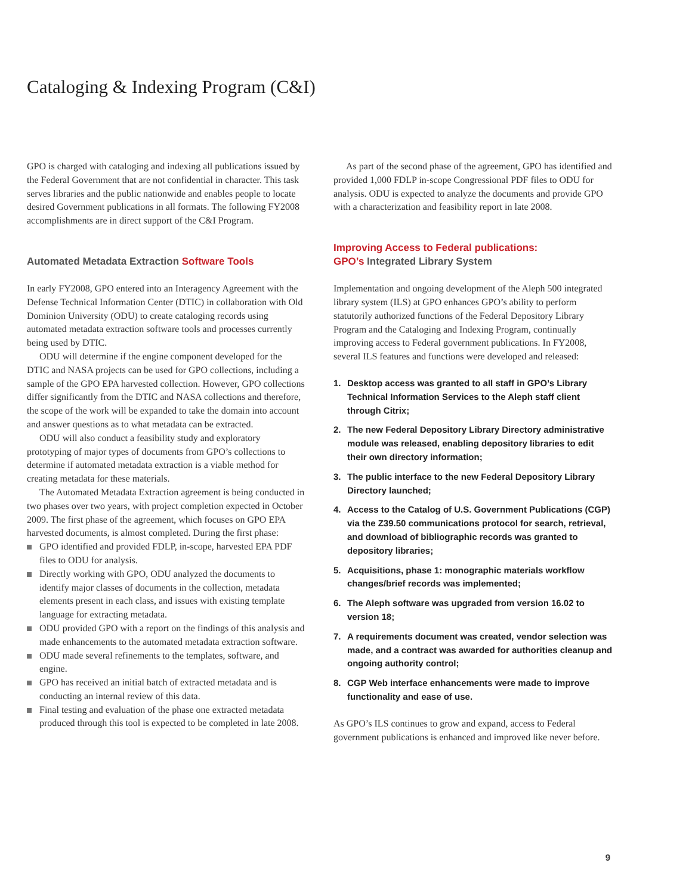Cataloging & Indexing Program (C&I)
GPO is charged with cataloging and indexing all publications issued by the Federal Government that are not confidential in character. This task serves libraries and the public nationwide and enables people to locate desired Government publications in all formats. The following FY2008 accomplishments are in direct support of the C&I Program.
Automated Metadata Extraction Software Tools
In early FY2008, GPO entered into an Interagency Agreement with the Defense Technical Information Center (DTIC) in collaboration with Old Dominion University (ODU) to create cataloging records using automated metadata extraction software tools and processes currently being used by DTIC.
ODU will determine if the engine component developed for the DTIC and NASA projects can be used for GPO collections, including a sample of the GPO EPA harvested collection. However, GPO collections differ significantly from the DTIC and NASA collections and therefore, the scope of the work will be expanded to take the domain into account and answer questions as to what metadata can be extracted.
ODU will also conduct a feasibility study and exploratory prototyping of major types of documents from GPO’s collections to determine if automated metadata extraction is a viable method for creating metadata for these materials.
The Automated Metadata Extraction agreement is being conducted in two phases over two years, with project completion expected in October 2009. The first phase of the agreement, which focuses on GPO EPA harvested documents, is almost completed. During the first phase:
GPO identified and provided FDLP, in-scope, harvested EPA PDF files to ODU for analysis.
Directly working with GPO, ODU analyzed the documents to identify major classes of documents in the collection, metadata elements present in each class, and issues with existing template language for extracting metadata.
ODU provided GPO with a report on the findings of this analysis and made enhancements to the automated metadata extraction software.
ODU made several refinements to the templates, software, and engine.
GPO has received an initial batch of extracted metadata and is conducting an internal review of this data.
Final testing and evaluation of the phase one extracted metadata produced through this tool is expected to be completed in late 2008.
As part of the second phase of the agreement, GPO has identified and provided 1,000 FDLP in-scope Congressional PDF files to ODU for analysis. ODU is expected to analyze the documents and provide GPO with a characterization and feasibility report in late 2008.
Improving Access to Federal publications:
GPO’s Integrated Library System
Implementation and ongoing development of the Aleph 500 integrated library system (ILS) at GPO enhances GPO’s ability to perform statutorily authorized functions of the Federal Depository Library Program and the Cataloging and Indexing Program, continually improving access to Federal government publications. In FY2008, several ILS features and functions were developed and released:
1. Desktop access was granted to all staff in GPO’s Library Technical Information Services to the Aleph staff client through Citrix;
2. The new Federal Depository Library Directory administrative module was released, enabling depository libraries to edit their own directory information;
3. The public interface to the new Federal Depository Library Directory launched;
4. Access to the Catalog of U.S. Government Publications (CGP) via the Z39.50 communications protocol for search, retrieval, and download of bibliographic records was granted to depository libraries;
5. Acquisitions, phase 1: monographic materials workflow changes/brief records was implemented;
6. The Aleph software was upgraded from version 16.02 to version 18;
7. A requirements document was created, vendor selection was made, and a contract was awarded for authorities cleanup and ongoing authority control;
8. CGP Web interface enhancements were made to improve functionality and ease of use.
As GPO’s ILS continues to grow and expand, access to Federal government publications is enhanced and improved like never before.
9